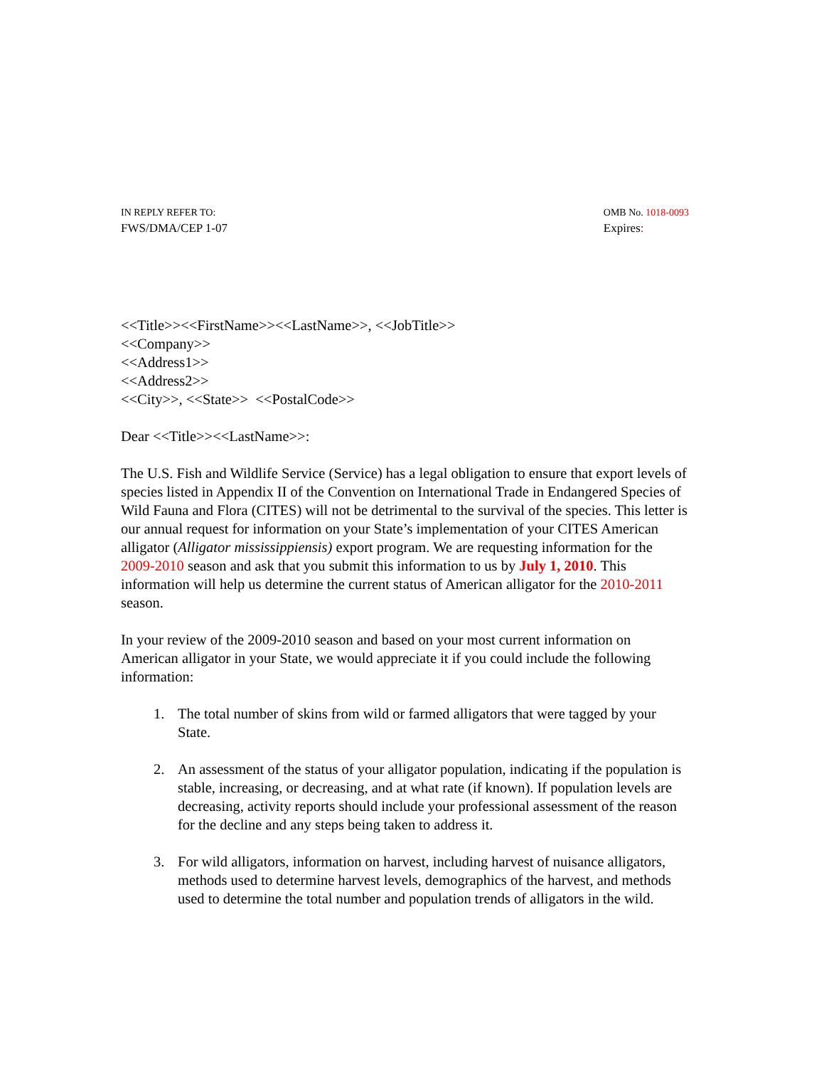IN REPLY REFER TO:
FWS/DMA/CEP 1-07
OMB No. 1018-0093
Expires:
<<Title>><<FirstName>><<LastName>>, <<JobTitle>>
<<Company>>
<<Address1>>
<<Address2>>
<<City>>, <<State>> <<PostalCode>>
Dear <<Title>><<LastName>>:
The U.S. Fish and Wildlife Service (Service) has a legal obligation to ensure that export levels of species listed in Appendix II of the Convention on International Trade in Endangered Species of Wild Fauna and Flora (CITES) will not be detrimental to the survival of the species. This letter is our annual request for information on your State’s implementation of your CITES American alligator (Alligator mississippiensis) export program. We are requesting information for the 2009-2010 season and ask that you submit this information to us by July 1, 2010. This information will help us determine the current status of American alligator for the 2010-2011 season.
In your review of the 2009-2010 season and based on your most current information on American alligator in your State, we would appreciate it if you could include the following information:
1. The total number of skins from wild or farmed alligators that were tagged by your State.
2. An assessment of the status of your alligator population, indicating if the population is stable, increasing, or decreasing, and at what rate (if known). If population levels are decreasing, activity reports should include your professional assessment of the reason for the decline and any steps being taken to address it.
3. For wild alligators, information on harvest, including harvest of nuisance alligators, methods used to determine harvest levels, demographics of the harvest, and methods used to determine the total number and population trends of alligators in the wild.